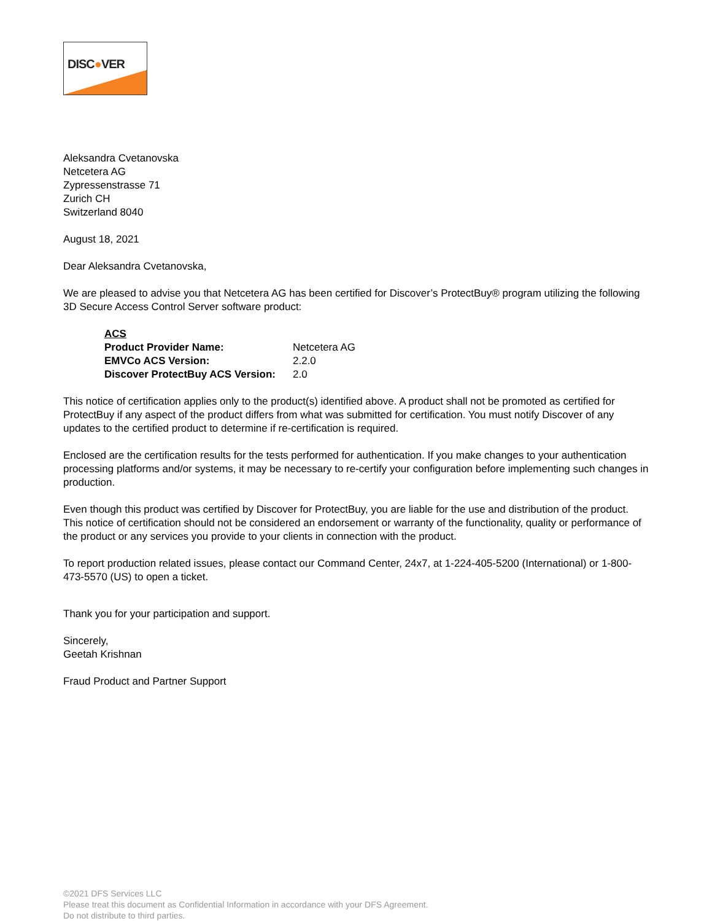DISC●VER
Aleksandra Cvetanovska
Netcetera AG
Zypressenstrasse 71
Zurich CH
Switzerland 8040
August 18, 2021
Dear Aleksandra Cvetanovska,
We are pleased to advise you that Netcetera AG has been certified for Discover’s ProtectBuy® program utilizing the following 3D Secure Access Control Server software product:
| ACS | |
| --- | --- |
| Product Provider Name: | Netcetera AG |
| EMVCo ACS Version: | 2.2.0 |
| Discover ProtectBuy ACS Version: | 2.0 |
This notice of certification applies only to the product(s) identified above. A product shall not be promoted as certified for ProtectBuy if any aspect of the product differs from what was submitted for certification. You must notify Discover of any updates to the certified product to determine if re-certification is required.
Enclosed are the certification results for the tests performed for authentication. If you make changes to your authentication processing platforms and/or systems, it may be necessary to re-certify your configuration before implementing such changes in production.
Even though this product was certified by Discover for ProtectBuy, you are liable for the use and distribution of the product. This notice of certification should not be considered an endorsement or warranty of the functionality, quality or performance of the product or any services you provide to your clients in connection with the product.
To report production related issues, please contact our Command Center, 24x7, at 1-224-405-5200 (International) or 1-800-473-5570 (US) to open a ticket.
Thank you for your participation and support.
Sincerely,
Geetah Krishnan
Fraud Product and Partner Support
©2021 DFS Services LLC
Please treat this document as Confidential Information in accordance with your DFS Agreement.
Do not distribute to third parties.